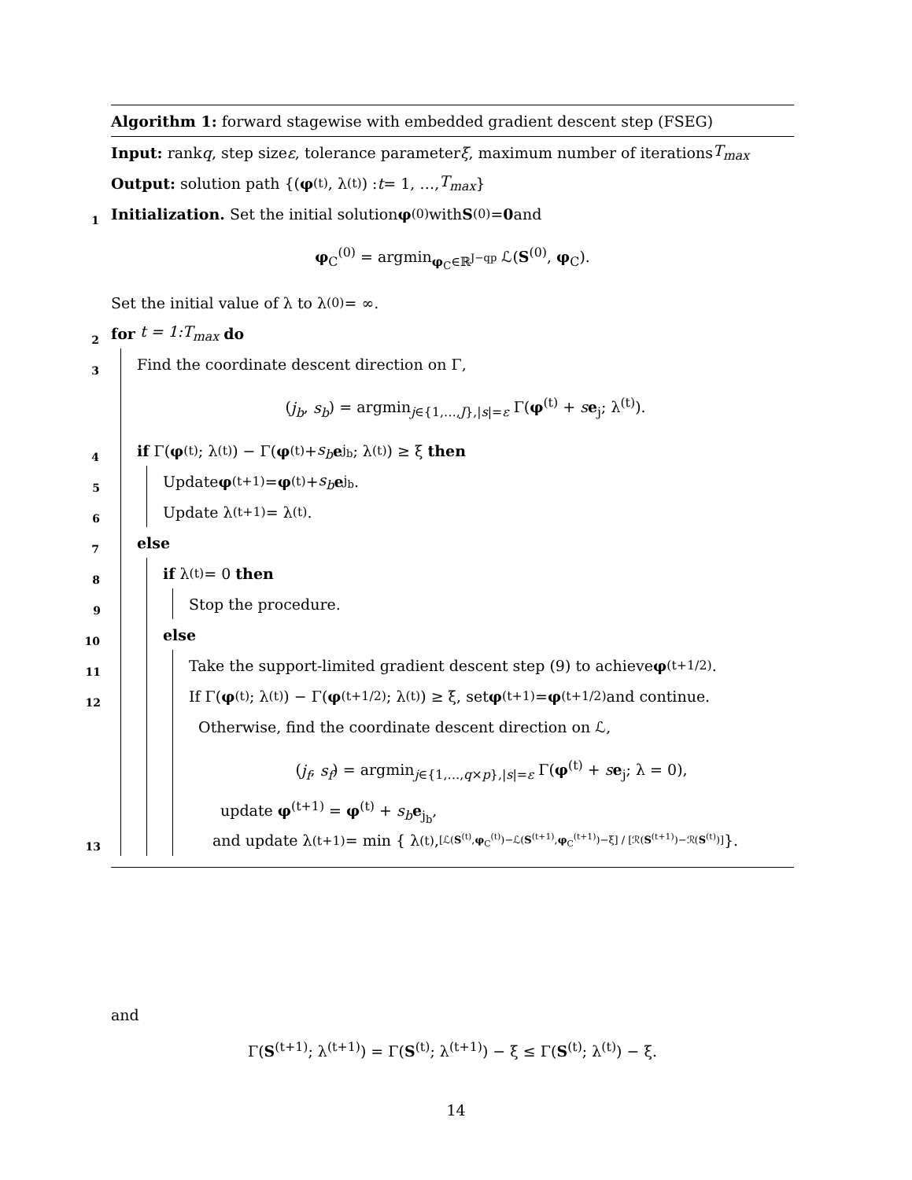Algorithm 1: forward stagewise with embedded gradient descent step (FSEG)
Input: rank q, step size ε, tolerance parameter ξ, maximum number of iterations T<sub>max</sub>
Output: solution path {(φ<sup>(t)</sup>, λ<sup>(t)</sup>) : t = 1, …, T<sub>max</sub> }
1
Initialization. Set the initial solution φ<sup>(0)</sup> with S<sup>(0)</sup> = 0 and
φ<sub>C</sub><sup>(0)</sup> = argmin<sub>φ<sub>C</sub>∈ℝ<sup>J−qp</sup></sub> ℒ(S<sup>(0)</sup>, φ<sub>C</sub>).
Set the initial value of λ to λ<sup>(0)</sup> = ∞.
2
for t = 1:T<sub>max</sub> do
3
Find the coordinate descent direction on Γ,
(j<sub>b</sub>, s<sub>b</sub>) = argmin<sub>j∈{1,…,J},|s|=ε</sub> Γ(φ<sup>(t)</sup> + se<sub>j</sub>; λ<sup>(t)</sup>).
4
if Γ(φ<sup>(t)</sup>; λ<sup>(t)</sup>) − Γ(φ<sup>(t)</sup> + s<sub>b</sub> e<sub>j<sub>b</sub></sub>; λ<sup>(t)</sup>) ≥ ξ then
5
Update φ<sup>(t+1)</sup> = φ<sup>(t)</sup> + s<sub>b</sub> e<sub>j<sub>b</sub></sub>.
6
Update λ<sup>(t+1)</sup> = λ<sup>(t)</sup>.
7
else
8
if λ<sup>(t)</sup> = 0 then
9
Stop the procedure.
10
else
11
Take the support-limited gradient descent step (9) to achieve φ<sup>(t+1/2)</sup>.
12
If Γ(φ<sup>(t)</sup>; λ<sup>(t)</sup>) − Γ(φ<sup>(t+1/2)</sup>; λ<sup>(t)</sup>) ≥ ξ, set φ<sup>(t+1)</sup> = φ<sup>(t+1/2)</sup> and continue.
Otherwise, find the coordinate descent direction on ℒ,
(j<sub>f</sub>, s<sub>f</sub>) = argmin<sub>j∈{1,…,q×p},|s|=ε</sub> Γ(φ<sup>(t)</sup> + se<sub>j</sub>; λ = 0),
update φ<sup>(t+1)</sup> = φ<sup>(t)</sup> + s<sub>b</sub> e<sub>j<sub>b</sub></sub>,
13
and update λ<sup>(t+1)</sup> = min { λ<sup>(t)</sup>, [ℒ(S<sup>(t)</sup>,φ<sub>C</sub><sup>(t)</sup>)−ℒ(S<sup>(t+1)</sup>,φ<sub>C</sub><sup>(t+1)</sup>)−ξ] / [ℛ(S<sup>(t+1)</sup>)−ℛ(S<sup>(t)</sup>)] }.
and
Γ(S<sup>(t+1)</sup>; λ<sup>(t+1)</sup>) = Γ(S<sup>(t)</sup>; λ<sup>(t+1)</sup>) − ξ ≤ Γ(S<sup>(t)</sup>; λ<sup>(t)</sup>) − ξ.
14